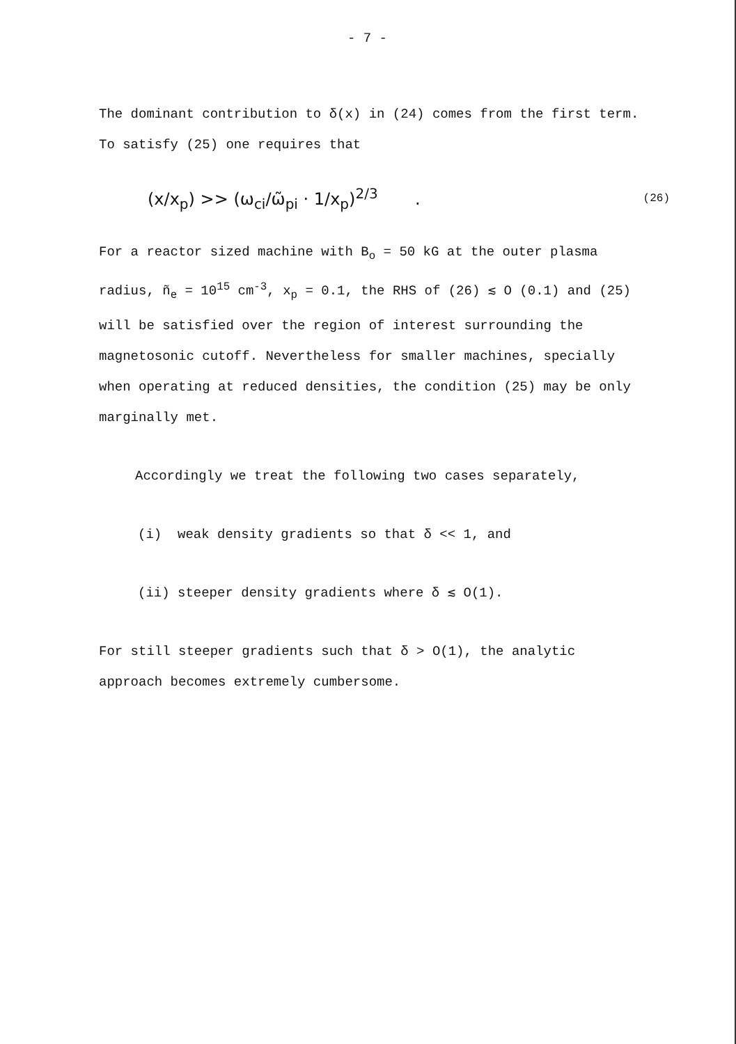- 7 -
The dominant contribution to δ(x) in (24) comes from the first term. To satisfy (25) one requires that
(x/x<sub>p</sub>) >> (ω<sub>ci</sub>/ω̃<sub>pi</sub> · 1/x<sub>p</sub>)<sup>2/3</sup> . (26)
For a reactor sized machine with B<sub>o</sub> = 50 kG at the outer plasma radius, ñ<sub>e</sub> = 10<sup>15</sup> cm<sup>-3</sup>, x<sub>p</sub> = 0.1, the RHS of (26) ≲ O (0.1) and (25) will be satisfied over the region of interest surrounding the magnetosonic cutoff. Nevertheless for smaller machines, specially when operating at reduced densities, the condition (25) may be only marginally met.
Accordingly we treat the following two cases separately,
(i) weak density gradients so that δ << 1, and
(ii) steeper density gradients where δ ≲ O(1).
For still steeper gradients such that δ > O(1), the analytic approach becomes extremely cumbersome.